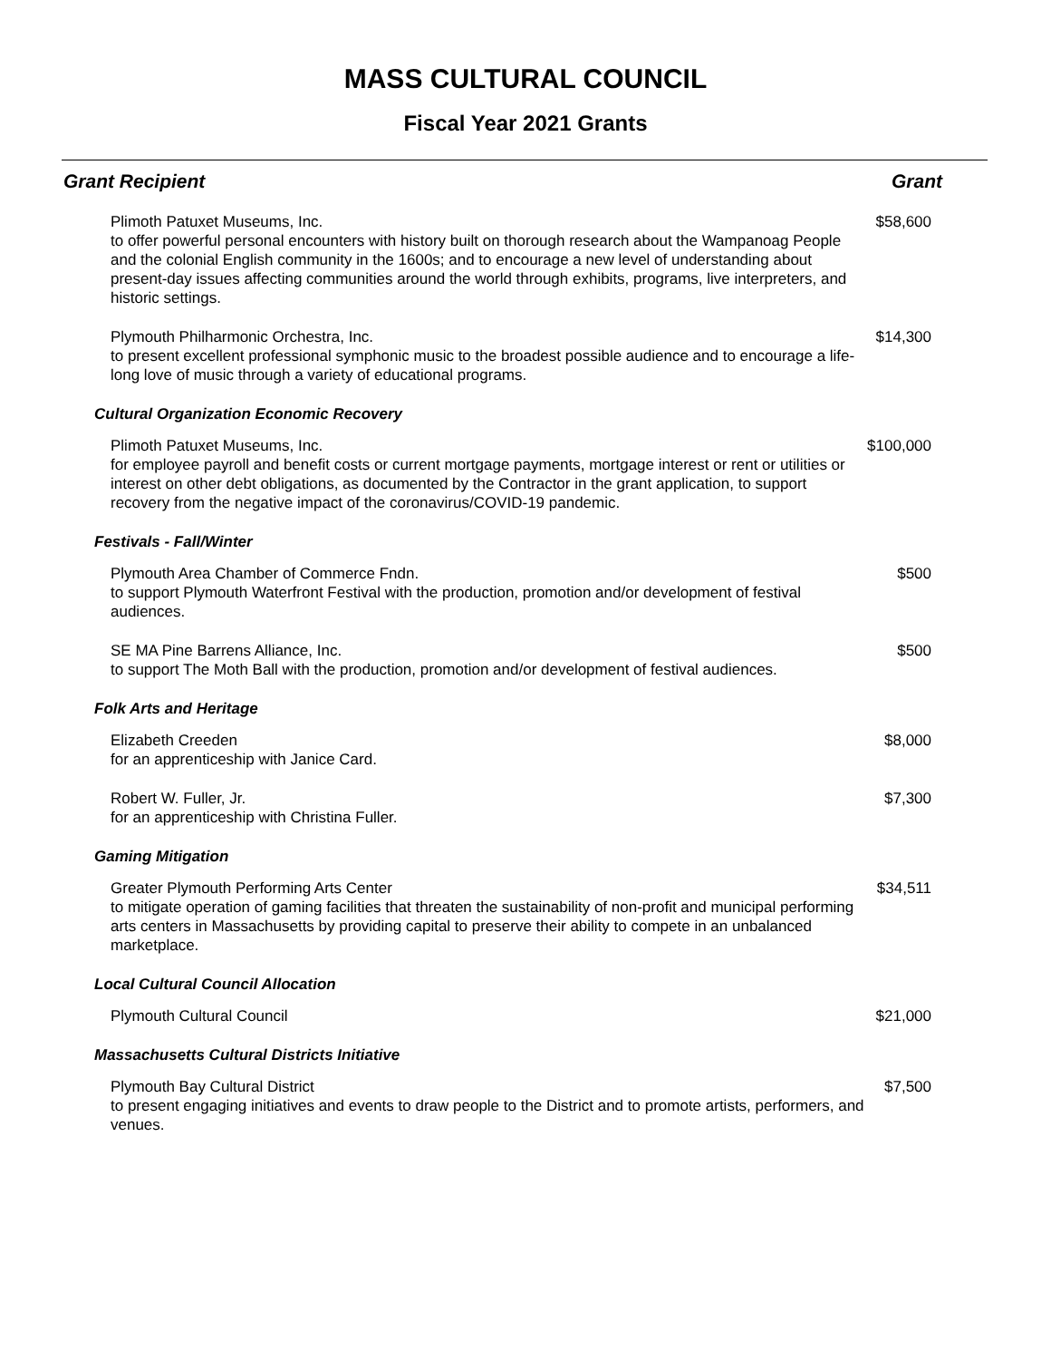MASS CULTURAL COUNCIL
Fiscal Year 2021 Grants
| Grant Recipient | Grant |
| --- | --- |
| Plimoth Patuxet Museums, Inc. to offer powerful personal encounters with history built on thorough research about the Wampanoag People and the colonial English community in the 1600s; and to encourage a new level of understanding about present-day issues affecting communities around the world through exhibits, programs, live interpreters, and historic settings. | $58,600 |
| Plymouth Philharmonic Orchestra, Inc. to present excellent professional symphonic music to the broadest possible audience and to encourage a life-long love of music through a variety of educational programs. | $14,300 |
| Cultural Organization Economic Recovery | |
| Plimoth Patuxet Museums, Inc. for employee payroll and benefit costs or current mortgage payments, mortgage interest or rent or utilities or interest on other debt obligations, as documented by the Contractor in the grant application, to support recovery from the negative impact of the coronavirus/COVID-19 pandemic. | $100,000 |
| Festivals - Fall/Winter | |
| Plymouth Area Chamber of Commerce Fndn. to support Plymouth Waterfront Festival with the production, promotion and/or development of festival audiences. | $500 |
| SE MA Pine Barrens Alliance, Inc. to support The Moth Ball with the production, promotion and/or development of festival audiences. | $500 |
| Folk Arts and Heritage | |
| Elizabeth Creeden for an apprenticeship with Janice Card. | $8,000 |
| Robert W. Fuller, Jr. for an apprenticeship with Christina Fuller. | $7,300 |
| Gaming Mitigation | |
| Greater Plymouth Performing Arts Center to mitigate operation of gaming facilities that threaten the sustainability of non-profit and municipal performing arts centers in Massachusetts by providing capital to preserve their ability to compete in an unbalanced marketplace. | $34,511 |
| Local Cultural Council Allocation | |
| Plymouth Cultural Council | $21,000 |
| Massachusetts Cultural Districts Initiative | |
| Plymouth Bay Cultural District to present engaging initiatives and events to draw people to the District and to promote artists, performers, and venues. | $7,500 |